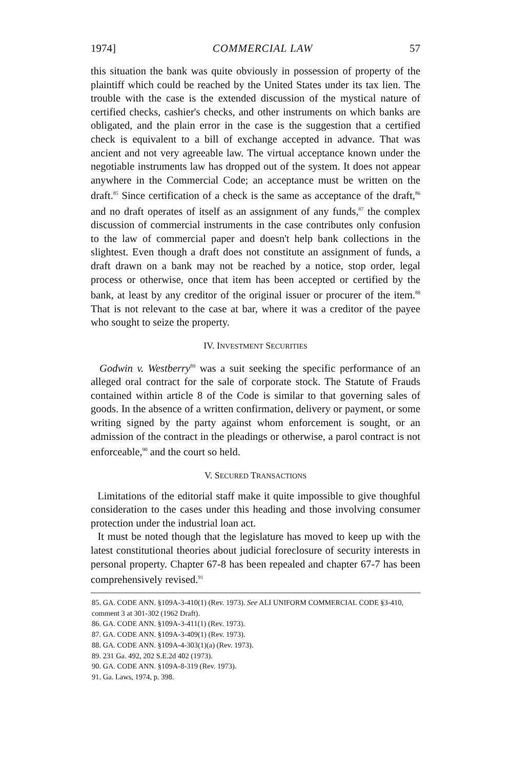1974] COMMERCIAL LAW 57
this situation the bank was quite obviously in possession of property of the plaintiff which could be reached by the United States under its tax lien. The trouble with the case is the extended discussion of the mystical nature of certified checks, cashier's checks, and other instruments on which banks are obligated, and the plain error in the case is the suggestion that a certified check is equivalent to a bill of exchange accepted in advance. That was ancient and not very agreeable law. The virtual acceptance known under the negotiable instruments law has dropped out of the system. It does not appear anywhere in the Commercial Code; an acceptance must be written on the draft.<sup>85</sup> Since certification of a check is the same as acceptance of the draft,<sup>86</sup> and no draft operates of itself as an assignment of any funds,<sup>87</sup> the complex discussion of commercial instruments in the case contributes only confusion to the law of commercial paper and doesn't help bank collections in the slightest. Even though a draft does not constitute an assignment of funds, a draft drawn on a bank may not be reached by a notice, stop order, legal process or otherwise, once that item has been accepted or certified by the bank, at least by any creditor of the original issuer or procurer of the item.<sup>88</sup> That is not relevant to the case at bar, where it was a creditor of the payee who sought to seize the property.
IV. INVESTMENT SECURITIES
Godwin v. Westberry<sup>89</sup> was a suit seeking the specific performance of an alleged oral contract for the sale of corporate stock. The Statute of Frauds contained within article 8 of the Code is similar to that governing sales of goods. In the absence of a written confirmation, delivery or payment, or some writing signed by the party against whom enforcement is sought, or an admission of the contract in the pleadings or otherwise, a parol contract is not enforceable,<sup>90</sup> and the court so held.
V. SECURED TRANSACTIONS
Limitations of the editorial staff make it quite impossible to give thoughful consideration to the cases under this heading and those involving consumer protection under the industrial loan act.
It must be noted though that the legislature has moved to keep up with the latest constitutional theories about judicial foreclosure of security interests in personal property. Chapter 67-8 has been repealed and chapter 67-7 has been comprehensively revised.<sup>91</sup>
85. GA. CODE ANN. §109A-3-410(1) (Rev. 1973). See ALI UNIFORM COMMERCIAL CODE §3-410, comment 3 at 301-302 (1962 Draft).
86. GA. CODE ANN. §109A-3-411(1) (Rev. 1973).
87. GA. CODE ANN. §109A-3-409(1) (Rev. 1973).
88. GA. CODE ANN. §109A-4-303(1)(a) (Rev. 1973).
89. 231 Ga. 492, 202 S.E.2d 402 (1973).
90. GA. CODE ANN. §109A-8-319 (Rev. 1973).
91. Ga. Laws, 1974, p. 398.